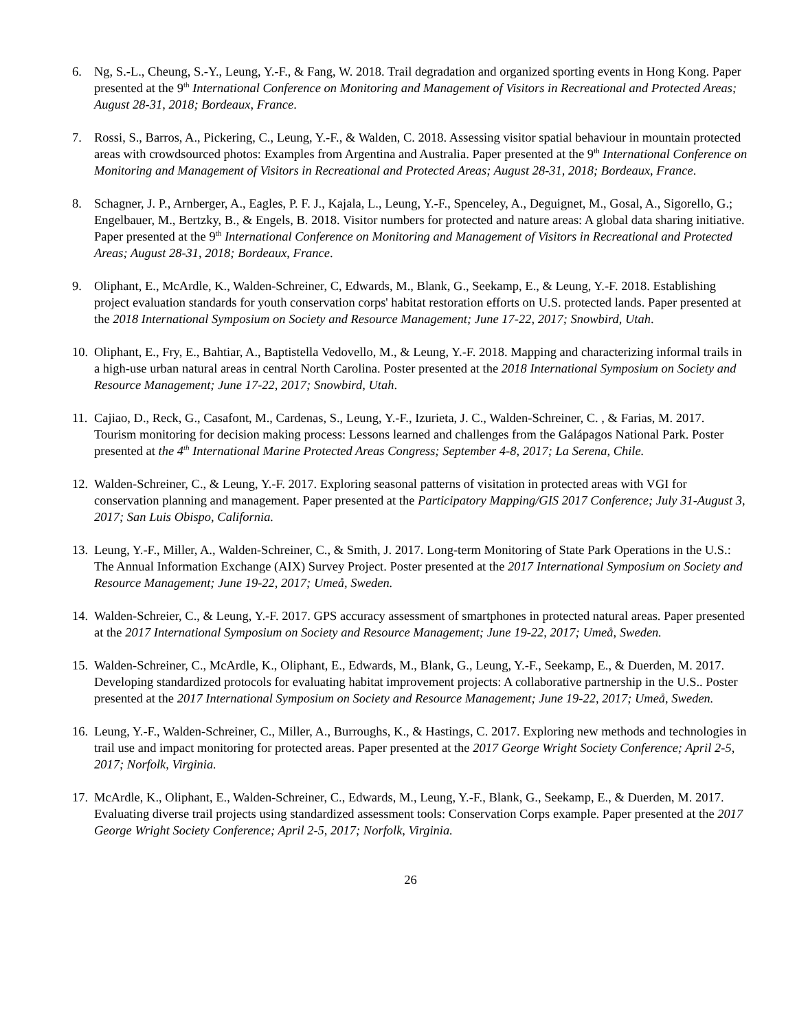6. Ng, S.-L., Cheung, S.-Y., Leung, Y.-F., & Fang, W. 2018. Trail degradation and organized sporting events in Hong Kong. Paper presented at the 9<sup>th</sup> International Conference on Monitoring and Management of Visitors in Recreational and Protected Areas; August 28-31, 2018; Bordeaux, France.
7. Rossi, S., Barros, A., Pickering, C., Leung, Y.-F., & Walden, C. 2018. Assessing visitor spatial behaviour in mountain protected areas with crowdsourced photos: Examples from Argentina and Australia. Paper presented at the 9<sup>th</sup> International Conference on Monitoring and Management of Visitors in Recreational and Protected Areas; August 28-31, 2018; Bordeaux, France.
8. Schagner, J. P., Arnberger, A., Eagles, P. F. J., Kajala, L., Leung, Y.-F., Spenceley, A., Deguignet, M., Gosal, A., Sigorello, G.; Engelbauer, M., Bertzky, B., & Engels, B. 2018. Visitor numbers for protected and nature areas: A global data sharing initiative. Paper presented at the 9<sup>th</sup> International Conference on Monitoring and Management of Visitors in Recreational and Protected Areas; August 28-31, 2018; Bordeaux, France.
9. Oliphant, E., McArdle, K., Walden-Schreiner, C, Edwards, M., Blank, G., Seekamp, E., & Leung, Y.-F. 2018. Establishing project evaluation standards for youth conservation corps' habitat restoration efforts on U.S. protected lands. Paper presented at the 2018 International Symposium on Society and Resource Management; June 17-22, 2017; Snowbird, Utah.
10.
Oliphant, E., Fry, E., Bahtiar, A., Baptistella Vedovello, M., & Leung, Y.-F. 2018. Mapping and characterizing informal trails in a high-use urban natural areas in central North Carolina. Poster presented at the 2018 International Symposium on Society and Resource Management; June 17-22, 2017; Snowbird, Utah.
11.
Cajiao, D., Reck, G., Casafont, M., Cardenas, S., Leung, Y.-F., Izurieta, J. C., Walden-Schreiner, C. , & Farias, M. 2017. Tourism monitoring for decision making process: Lessons learned and challenges from the Galápagos National Park. Poster presented at the 4<sup>th</sup> International Marine Protected Areas Congress; September 4-8, 2017; La Serena, Chile.
12.
Walden-Schreiner, C., & Leung, Y.-F. 2017. Exploring seasonal patterns of visitation in protected areas with VGI for conservation planning and management. Paper presented at the Participatory Mapping/GIS 2017 Conference; July 31-August 3, 2017; San Luis Obispo, California.
13.
Leung, Y.-F., Miller, A., Walden-Schreiner, C., & Smith, J. 2017. Long-term Monitoring of State Park Operations in the U.S.: The Annual Information Exchange (AIX) Survey Project. Poster presented at the 2017 International Symposium on Society and Resource Management; June 19-22, 2017; Umeå, Sweden.
14.
Walden-Schreier, C., & Leung, Y.-F. 2017. GPS accuracy assessment of smartphones in protected natural areas. Paper presented at the 2017 International Symposium on Society and Resource Management; June 19-22, 2017; Umeå, Sweden.
15.
Walden-Schreiner, C., McArdle, K., Oliphant, E., Edwards, M., Blank, G., Leung, Y.-F., Seekamp, E., & Duerden, M. 2017. Developing standardized protocols for evaluating habitat improvement projects: A collaborative partnership in the U.S.. Poster presented at the 2017 International Symposium on Society and Resource Management; June 19-22, 2017; Umeå, Sweden.
16.
Leung, Y.-F., Walden-Schreiner, C., Miller, A., Burroughs, K., & Hastings, C. 2017. Exploring new methods and technologies in trail use and impact monitoring for protected areas. Paper presented at the 2017 George Wright Society Conference; April 2-5, 2017; Norfolk, Virginia.
17.
McArdle, K., Oliphant, E., Walden-Schreiner, C., Edwards, M., Leung, Y.-F., Blank, G., Seekamp, E., & Duerden, M. 2017. Evaluating diverse trail projects using standardized assessment tools: Conservation Corps example. Paper presented at the 2017 George Wright Society Conference; April 2-5, 2017; Norfolk, Virginia.
26